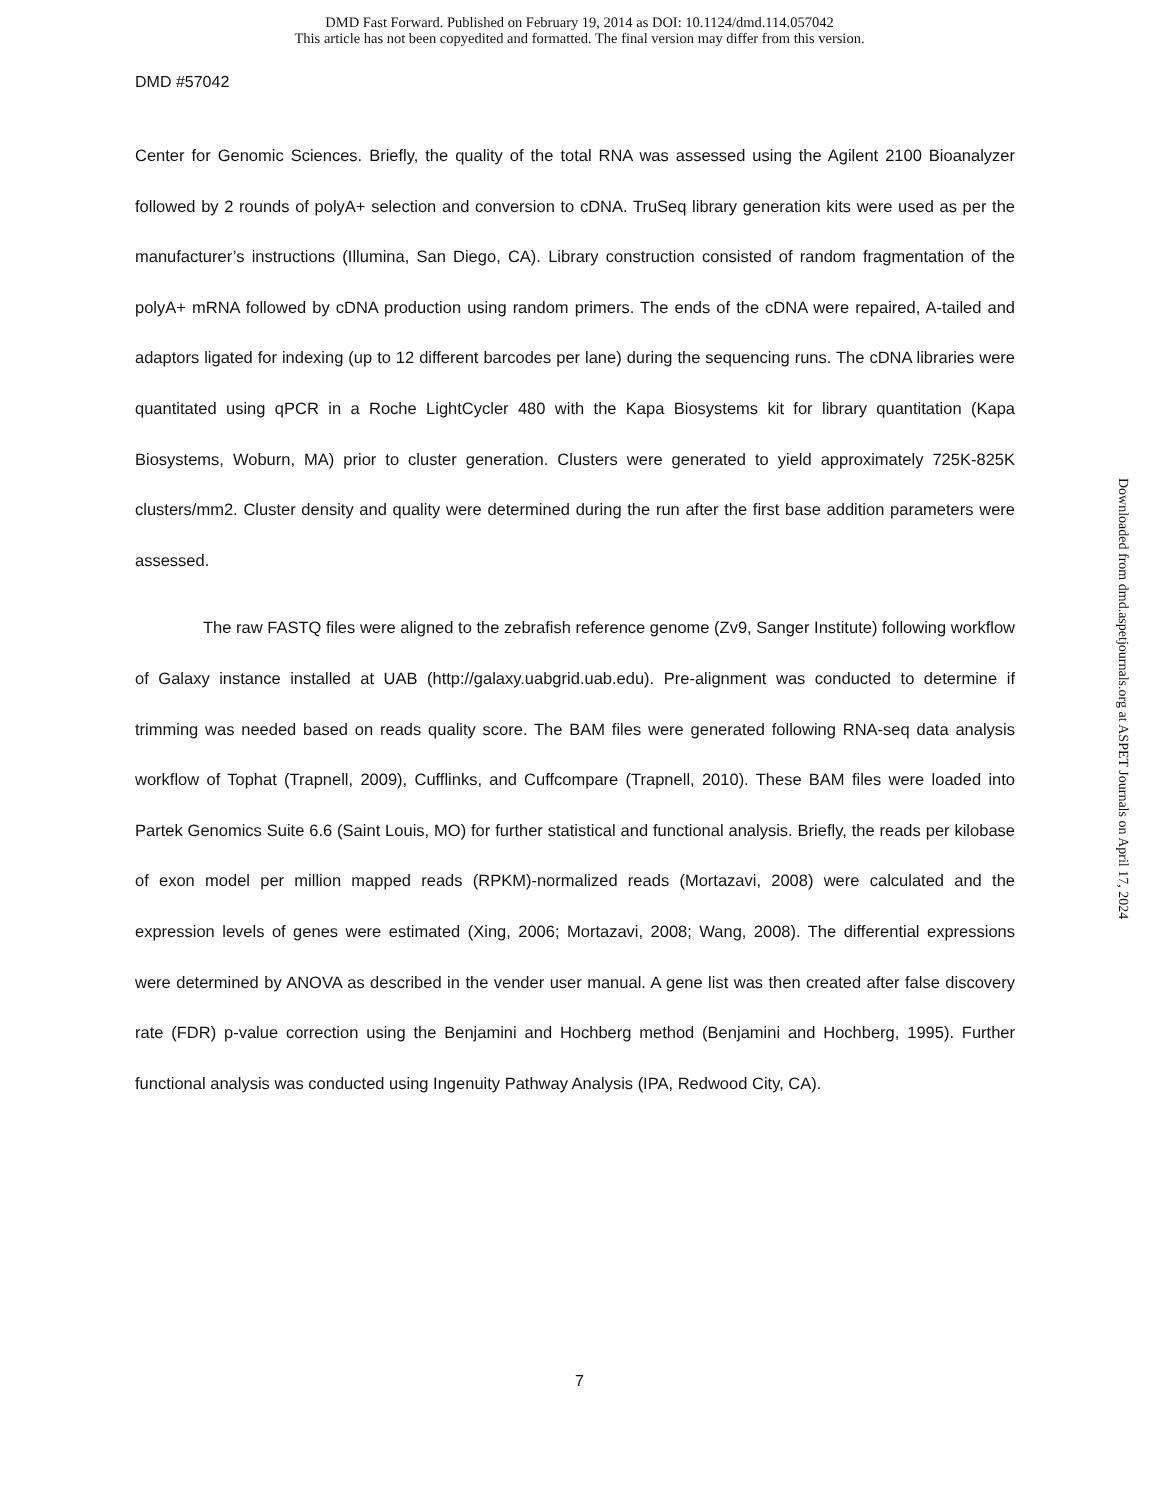DMD Fast Forward. Published on February 19, 2014 as DOI: 10.1124/dmd.114.057042
This article has not been copyedited and formatted. The final version may differ from this version.
DMD #57042
Center for Genomic Sciences. Briefly, the quality of the total RNA was assessed using the Agilent 2100 Bioanalyzer followed by 2 rounds of polyA+ selection and conversion to cDNA. TruSeq library generation kits were used as per the manufacturer’s instructions (Illumina, San Diego, CA). Library construction consisted of random fragmentation of the polyA+ mRNA followed by cDNA production using random primers. The ends of the cDNA were repaired, A-tailed and adaptors ligated for indexing (up to 12 different barcodes per lane) during the sequencing runs. The cDNA libraries were quantitated using qPCR in a Roche LightCycler 480 with the Kapa Biosystems kit for library quantitation (Kapa Biosystems, Woburn, MA) prior to cluster generation. Clusters were generated to yield approximately 725K-825K clusters/mm2. Cluster density and quality were determined during the run after the first base addition parameters were assessed.
The raw FASTQ files were aligned to the zebrafish reference genome (Zv9, Sanger Institute) following workflow of Galaxy instance installed at UAB (http://galaxy.uabgrid.uab.edu). Pre-alignment was conducted to determine if trimming was needed based on reads quality score. The BAM files were generated following RNA-seq data analysis workflow of Tophat (Trapnell, 2009), Cufflinks, and Cuffcompare (Trapnell, 2010). These BAM files were loaded into Partek Genomics Suite 6.6 (Saint Louis, MO) for further statistical and functional analysis. Briefly, the reads per kilobase of exon model per million mapped reads (RPKM)-normalized reads (Mortazavi, 2008) were calculated and the expression levels of genes were estimated (Xing, 2006; Mortazavi, 2008; Wang, 2008). The differential expressions were determined by ANOVA as described in the vender user manual. A gene list was then created after false discovery rate (FDR) p-value correction using the Benjamini and Hochberg method (Benjamini and Hochberg, 1995). Further functional analysis was conducted using Ingenuity Pathway Analysis (IPA, Redwood City, CA).
Downloaded from dmd.aspetjournals.org at ASPET Journals on April 17, 2024
7